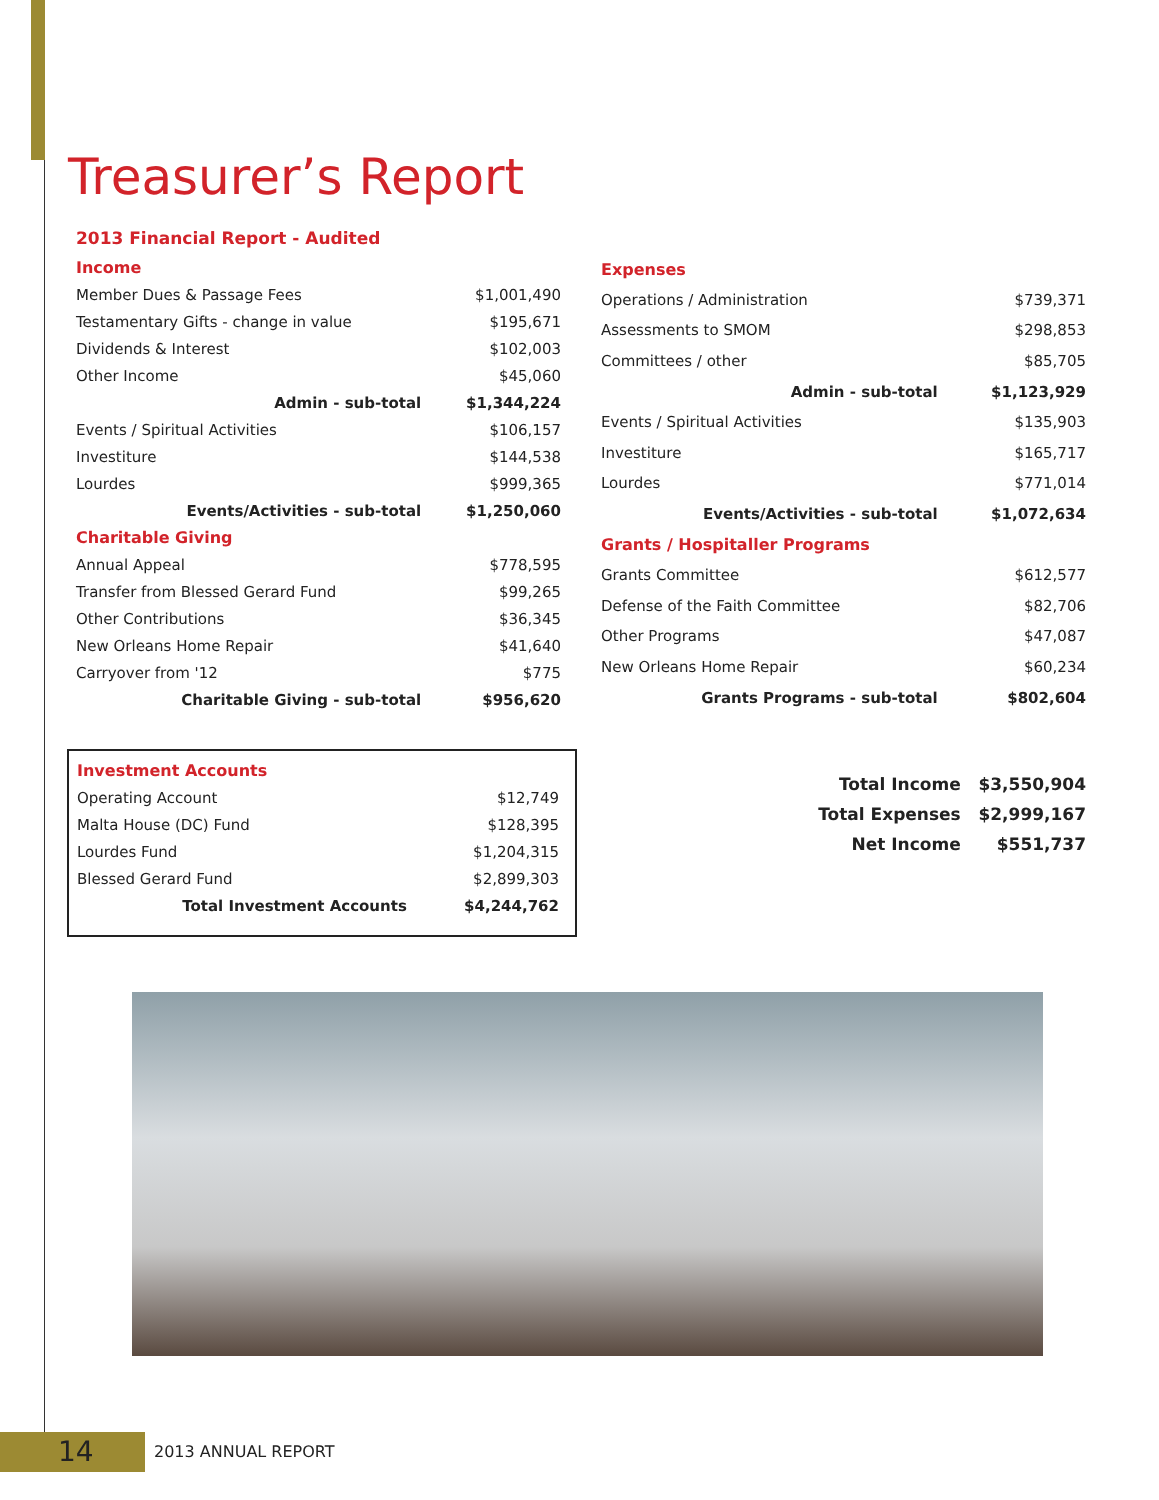Treasurer’s Report
2013 Financial Report - Audited
| Income | |
| Member Dues & Passage Fees | $1,001,490 |
| Testamentary Gifts - change in value | $195,671 |
| Dividends & Interest | $102,003 |
| Other Income | $45,060 |
| Admin - sub-total | $1,344,224 |
| Events / Spiritual Activities | $106,157 |
| Investiture | $144,538 |
| Lourdes | $999,365 |
| Events/Activities - sub-total | $1,250,060 |
| Charitable Giving | |
| Annual Appeal | $778,595 |
| Transfer from Blessed Gerard Fund | $99,265 |
| Other Contributions | $36,345 |
| New Orleans Home Repair | $41,640 |
| Carryover from '12 | $775 |
| Charitable Giving - sub-total | $956,620 |
| Expenses | |
| Operations / Administration | $739,371 |
| Assessments to SMOM | $298,853 |
| Committees / other | $85,705 |
| Admin - sub-total | $1,123,929 |
| Events / Spiritual Activities | $135,903 |
| Investiture | $165,717 |
| Lourdes | $771,014 |
| Events/Activities - sub-total | $1,072,634 |
| Grants / Hospitaller Programs | |
| Grants Committee | $612,577 |
| Defense of the Faith Committee | $82,706 |
| Other Programs | $47,087 |
| New Orleans Home Repair | $60,234 |
| Grants Programs - sub-total | $802,604 |
| Investment Accounts | |
| Operating Account | $12,749 |
| Malta House (DC) Fund | $128,395 |
| Lourdes Fund | $1,204,315 |
| Blessed Gerard Fund | $2,899,303 |
| Total Investment Accounts | $4,244,762 |
| Total Income | $3,550,904 |
| Total Expenses | $2,999,167 |
| Net Income | $551,737 |
14 2013 ANNUAL REPORT